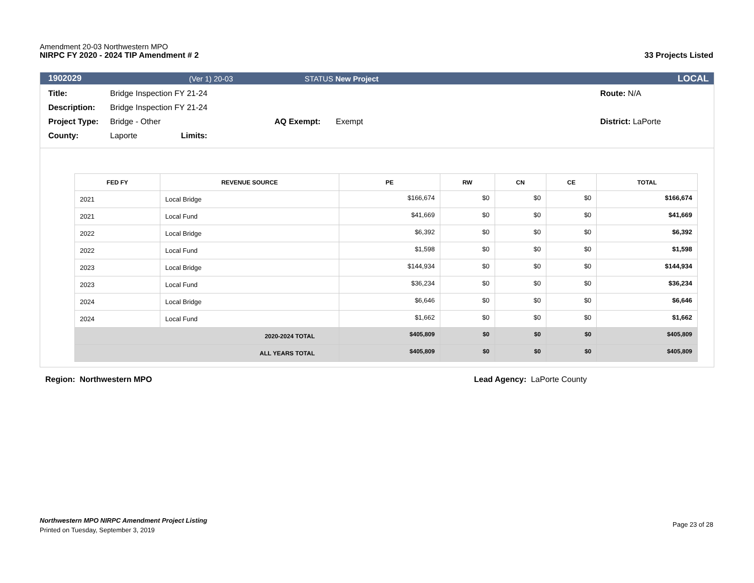Amendment 20-03 Northwestern MPO
NIRPC FY 2020 - 2024 TIP Amendment # 2 33 Projects Listed
1902029 (Ver 1) 20-03 STATUS New Project LOCAL
Title: Bridge Inspection FY 21-24 Route: N/A
Description: Bridge Inspection FY 21-24
Project Type: Bridge - Other AQ Exempt: Exempt District: LaPorte
County: Laporte Limits:
| FED FY | REVENUE SOURCE | PE | RW | CN | CE | TOTAL |
| --- | --- | --- | --- | --- | --- | --- |
| 2021 | Local Bridge | $166,674 | $0 | $0 | $0 | $166,674 |
| 2021 | Local Fund | $41,669 | $0 | $0 | $0 | $41,669 |
| 2022 | Local Bridge | $6,392 | $0 | $0 | $0 | $6,392 |
| 2022 | Local Fund | $1,598 | $0 | $0 | $0 | $1,598 |
| 2023 | Local Bridge | $144,934 | $0 | $0 | $0 | $144,934 |
| 2023 | Local Fund | $36,234 | $0 | $0 | $0 | $36,234 |
| 2024 | Local Bridge | $6,646 | $0 | $0 | $0 | $6,646 |
| 2024 | Local Fund | $1,662 | $0 | $0 | $0 | $1,662 |
| 2020-2024 TOTAL | | $405,809 | $0 | $0 | $0 | $405,809 |
| ALL YEARS TOTAL | | $405,809 | $0 | $0 | $0 | $405,809 |
Region: Northwestern MPO Lead Agency: LaPorte County
Northwestern MPO NIRPC Amendment Project Listing
Printed on Tuesday, September 3, 2019
Page 23 of 28